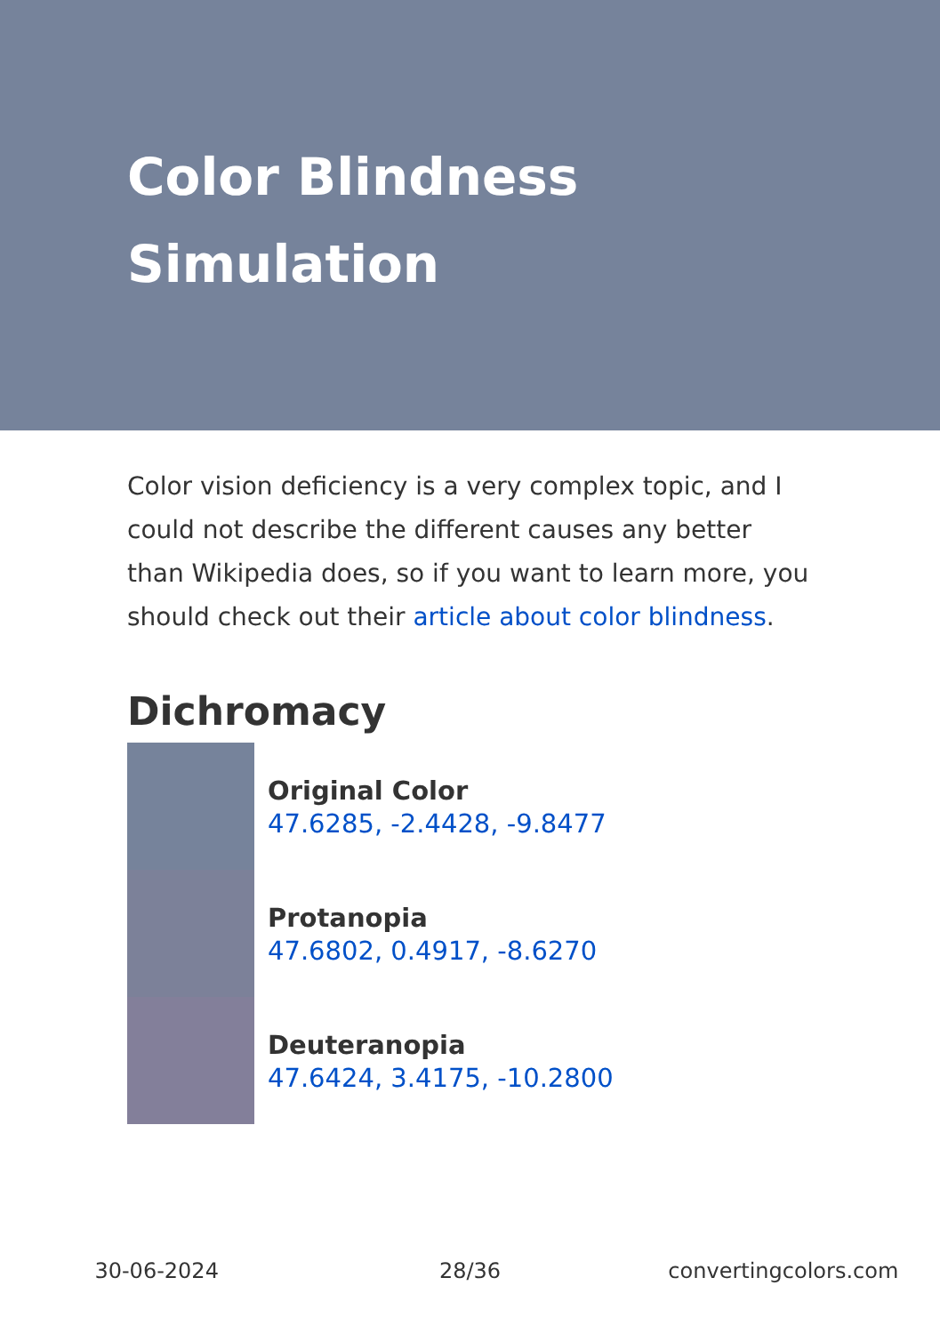Color Blindness Simulation
Color vision deficiency is a very complex topic, and I could not describe the different causes any better than Wikipedia does, so if you want to learn more, you should check out their article about color blindness.
Dichromacy
Original Color
47.6285, -2.4428, -9.8477
Protanopia
47.6802, 0.4917, -8.6270
Deuteranopia
47.6424, 3.4175, -10.2800
30-06-2024 28/36 convertingcolors.com